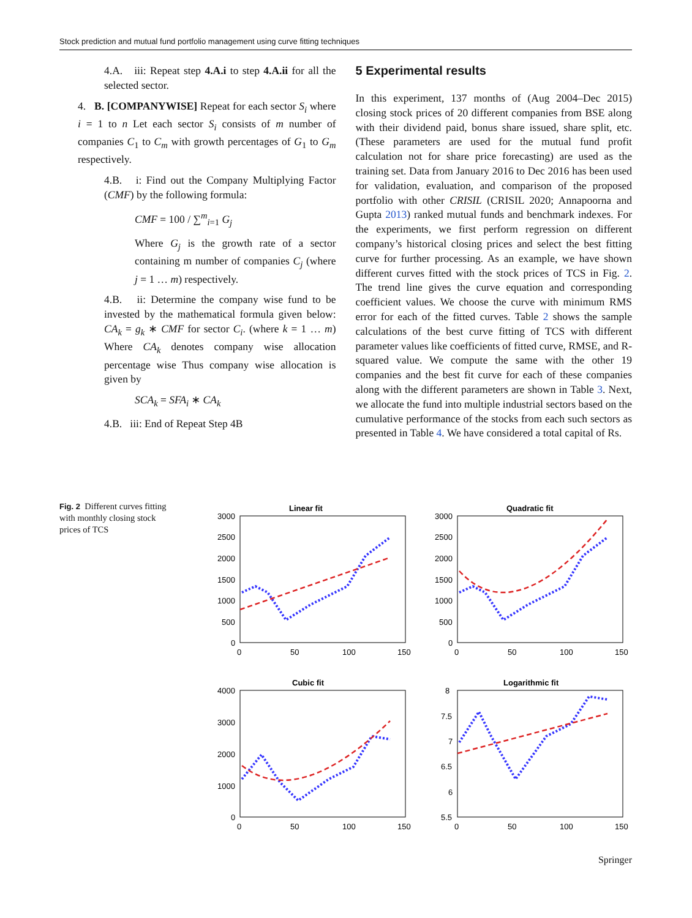Stock prediction and mutual fund portfolio management using curve fitting techniques
4.A. iii: Repeat step 4.A.i to step 4.A.ii for all the selected sector.
4. B. [COMPANYWISE] Repeat for each sector S<sub>i</sub> where i = 1 to n Let each sector S<sub>i</sub> consists of m number of companies C<sub>1</sub> to C<sub>m</sub> with growth percentages of G<sub>1</sub> to G<sub>m</sub> respectively.
4.B. i: Find out the Company Multiplying Factor (CMF) by the following formula:
CMF = 100 / ∑<sup>m</sup><sub>i=1</sub> G<sub>j</sub>
Where G<sub>j</sub> is the growth rate of a sector containing m number of companies C<sub>j</sub> (where j = 1 … m) respectively.
4.B. ii: Determine the company wise fund to be invested by the mathematical formula given below: CA<sub>k</sub> = g<sub>k</sub> ∗ CMF for sector C<sub>i</sub>. (where k = 1 … m) Where CA<sub>k</sub> denotes company wise allocation percentage wise Thus company wise allocation is given by
SCA<sub>k</sub> = SFA<sub>i</sub> ∗ CA<sub>k</sub>
4.B. iii: End of Repeat Step 4B
5 Experimental results
In this experiment, 137 months of (Aug 2004–Dec 2015) closing stock prices of 20 different companies from BSE along with their dividend paid, bonus share issued, share split, etc. (These parameters are used for the mutual fund profit calculation not for share price forecasting) are used as the training set. Data from January 2016 to Dec 2016 has been used for validation, evaluation, and comparison of the proposed portfolio with other CRISIL (CRISIL 2020; Annapoorna and Gupta 2013) ranked mutual funds and benchmark indexes. For the experiments, we first perform regression on different company’s historical closing prices and select the best fitting curve for further processing. As an example, we have shown different curves fitted with the stock prices of TCS in Fig. 2. The trend line gives the curve equation and corresponding coefficient values. We choose the curve with minimum RMS error for each of the fitted curves. Table 2 shows the sample calculations of the best curve fitting of TCS with different parameter values like coefficients of fitted curve, RMSE, and R-squared value. We compute the same with the other 19 companies and the best fit curve for each of these companies along with the different parameters are shown in Table 3. Next, we allocate the fund into multiple industrial sectors based on the cumulative performance of the stocks from each such sectors as presented in Table 4. We have considered a total capital of Rs.
Fig. 2 Different curves fitting with monthly closing stock prices of TCS
Linear fit
3000
2500
2000
1500
1000
500
0
0
50
100
150
Quadratic fit
3000
2500
2000
1500
1000
500
0
0
50
100
150
Cubic fit
4000
3000
2000
1000
0
0
50
100
150
Logarithmic fit
8
7.5
7
6.5
6
5.5
0
50
100
150
Springer